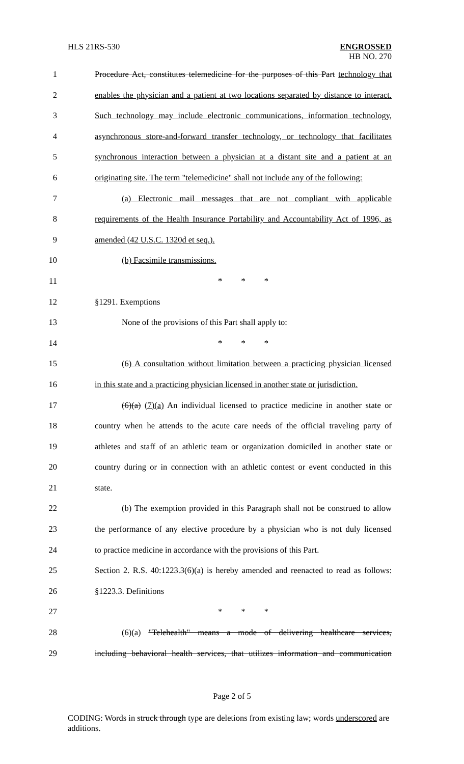HLS 21RS-530 ENGROSSED
HB NO. 270
1 Procedure Act, constitutes telemedicine for the purposes of this Part technology that
2 enables the physician and a patient at two locations separated by distance to interact.
3 Such technology may include electronic communications, information technology,
4 asynchronous store-and-forward transfer technology, or technology that facilitates
5 synchronous interaction between a physician at a distant site and a patient at an
6 originating site. The term "telemedicine" shall not include any of the following:
7 (a) Electronic mail messages that are not compliant with applicable
8 requirements of the Health Insurance Portability and Accountability Act of 1996, as
9 amended (42 U.S.C. 1320d et seq.).
10 (b) Facsimile transmissions.
11 * * *
12 §1291. Exemptions
13 None of the provisions of this Part shall apply to:
14 * * *
15 (6) A consultation without limitation between a practicing physician licensed
16 in this state and a practicing physician licensed in another state or jurisdiction.
17 (6)(a) (7)(a) An individual licensed to practice medicine in another state or
18 country when he attends to the acute care needs of the official traveling party of
19 athletes and staff of an athletic team or organization domiciled in another state or
20 country during or in connection with an athletic contest or event conducted in this
21 state.
22 (b) The exemption provided in this Paragraph shall not be construed to allow
23 the performance of any elective procedure by a physician who is not duly licensed
24 to practice medicine in accordance with the provisions of this Part.
25 Section 2. R.S. 40:1223.3(6)(a) is hereby amended and reenacted to read as follows:
26 §1223.3. Definitions
27 * * *
28 (6)(a) "Telehealth" means a mode of delivering healthcare services,
29 including behavioral health services, that utilizes information and communication
Page 2 of 5
CODING: Words in struck through type are deletions from existing law; words underscored are additions.